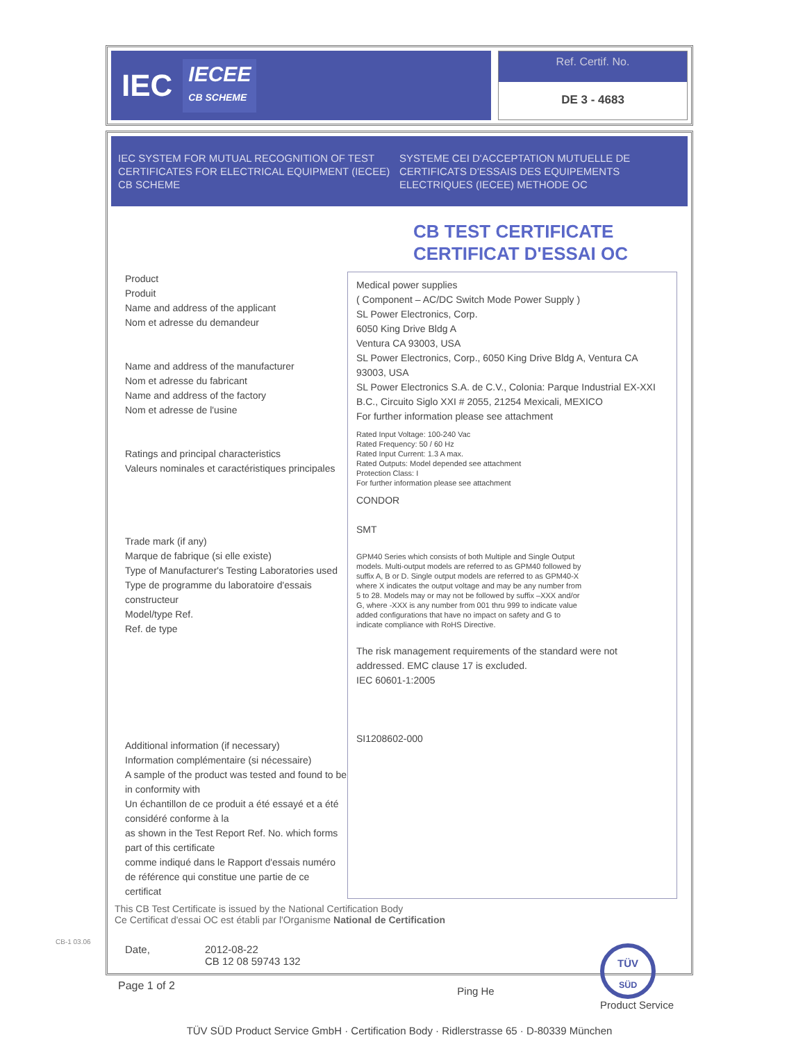IEC IECEE
CB SCHEME
Ref. Certif. No.
DE 3 - 4683
IEC SYSTEM FOR MUTUAL RECOGNITION OF TEST CERTIFICATES FOR ELECTRICAL EQUIPMENT (IECEE) CB SCHEME
SYSTEME CEI D'ACCEPTATION MUTUELLE DE CERTIFICATS D'ESSAIS DES EQUIPEMENTS ELECTRIQUES (IECEE) METHODE OC
CB TEST CERTIFICATE
CERTIFICAT D'ESSAI OC
Product
Produit
Name and address of the applicant
Nom et adresse du demandeur
Name and address of the manufacturer
Nom et adresse du fabricant
Name and address of the factory
Nom et adresse de l'usine
Ratings and principal characteristics
Valeurs nominales et caractéristiques principales
Trade mark (if any)
Marque de fabrique (si elle existe)
Type of Manufacturer's Testing Laboratories used
Type de programme du laboratoire d'essais constructeur
Model/type Ref.
Ref. de type
Additional information (if necessary)
Information complémentaire (si nécessaire)
A sample of the product was tested and found to be in conformity with
Un échantillon de ce produit a été essayé et a été considéré conforme à la
as shown in the Test Report Ref. No. which forms part of this certificate
comme indiqué dans le Rapport d'essais numéro de référence qui constitue une partie de ce certificat
Medical power supplies
( Component – AC/DC Switch Mode Power Supply )
SL Power Electronics, Corp.
6050 King Drive Bldg A
Ventura CA 93003, USA
SL Power Electronics, Corp., 6050 King Drive Bldg A, Ventura CA 93003, USA
SL Power Electronics S.A. de C.V., Colonia: Parque Industrial EX-XXI B.C., Circuito Siglo XXI # 2055, 21254 Mexicali, MEXICO
For further information please see attachment
Rated Input Voltage: 100-240 Vac
Rated Frequency: 50 / 60 Hz
Rated Input Current: 1.3 A max.
Rated Outputs: Model depended see attachment
Protection Class: I
For further information please see attachment
CONDOR
SMT
GPM40 Series which consists of both Multiple and Single Output models. Multi-output models are referred to as GPM40 followed by suffix A, B or D. Single output models are referred to as GPM40-X where X indicates the output voltage and may be any number from 5 to 28. Models may or may not be followed by suffix –XXX and/or G, where -XXX is any number from 001 thru 999 to indicate value added configurations that have no impact on safety and G to indicate compliance with RoHS Directive.
The risk management requirements of the standard were not addressed. EMC clause 17 is excluded.
IEC 60601-1:2005
SI1208602-000
This CB Test Certificate is issued by the National Certification Body
Ce Certificat d'essai OC est établi par l'Organisme National de Certification
Date, 2012-08-22
CB 12 08 59743 132
Ping He
TÜV
SÜD
Product Service
TÜV SÜD Product Service GmbH · Certification Body · Ridlerstrasse 65 · D-80339 München
CB-1 03.06
Page 1 of 2